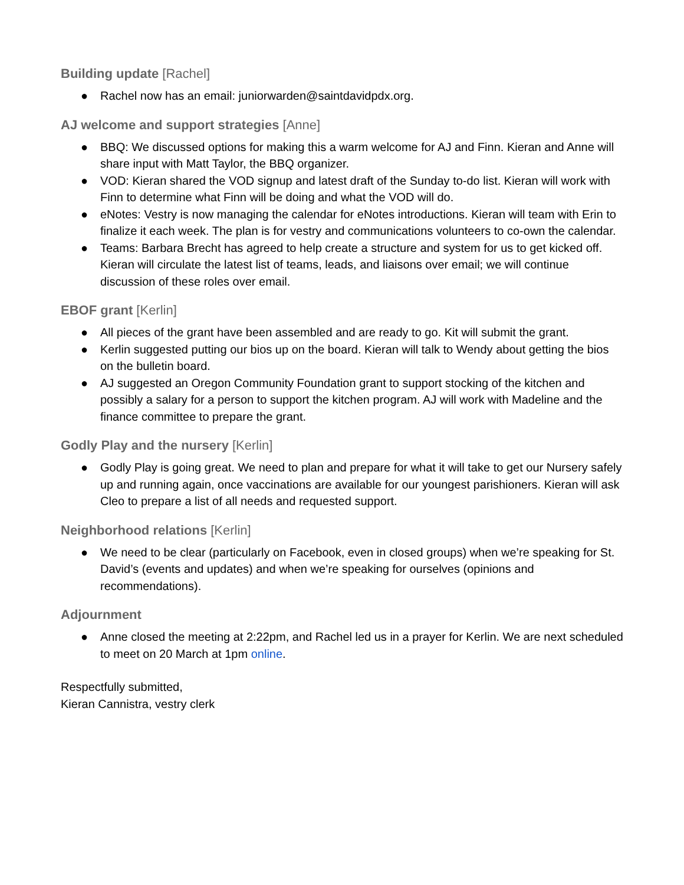Building update [Rachel]
● Rachel now has an email: juniorwarden@saintdavidpdx.org.
AJ welcome and support strategies [Anne]
● BBQ: We discussed options for making this a warm welcome for AJ and Finn. Kieran and Anne will share input with Matt Taylor, the BBQ organizer.
● VOD: Kieran shared the VOD signup and latest draft of the Sunday to-do list. Kieran will work with Finn to determine what Finn will be doing and what the VOD will do.
● eNotes: Vestry is now managing the calendar for eNotes introductions. Kieran will team with Erin to finalize it each week. The plan is for vestry and communications volunteers to co-own the calendar.
● Teams: Barbara Brecht has agreed to help create a structure and system for us to get kicked off. Kieran will circulate the latest list of teams, leads, and liaisons over email; we will continue discussion of these roles over email.
EBOF grant [Kerlin]
● All pieces of the grant have been assembled and are ready to go. Kit will submit the grant.
● Kerlin suggested putting our bios up on the board. Kieran will talk to Wendy about getting the bios on the bulletin board.
● AJ suggested an Oregon Community Foundation grant to support stocking of the kitchen and possibly a salary for a person to support the kitchen program. AJ will work with Madeline and the finance committee to prepare the grant.
Godly Play and the nursery [Kerlin]
● Godly Play is going great. We need to plan and prepare for what it will take to get our Nursery safely up and running again, once vaccinations are available for our youngest parishioners. Kieran will ask Cleo to prepare a list of all needs and requested support.
Neighborhood relations [Kerlin]
● We need to be clear (particularly on Facebook, even in closed groups) when we’re speaking for St. David’s (events and updates) and when we’re speaking for ourselves (opinions and recommendations).
Adjournment
● Anne closed the meeting at 2:22pm, and Rachel led us in a prayer for Kerlin. We are next scheduled to meet on 20 March at 1pm online.
Respectfully submitted,
Kieran Cannistra, vestry clerk